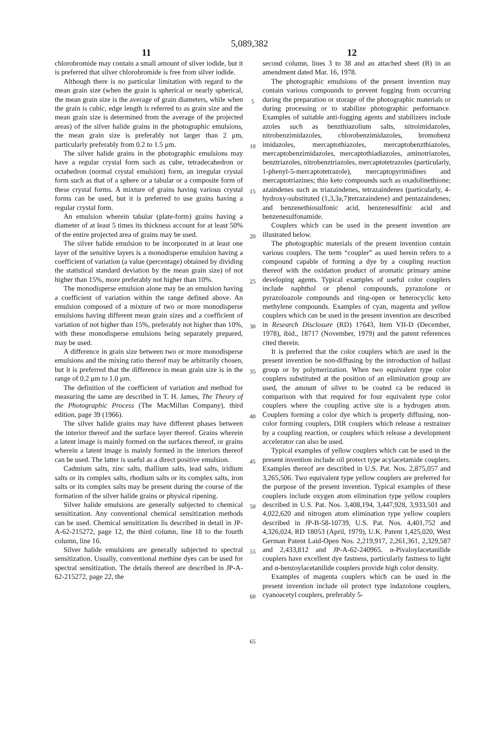5,089,382
11 12
chlorobromide may contain a small amount of silver iodide, but it is preferred that silver chlorobromide is free from silver iodide.
Although there is no particular limitation with regard to the mean grain size (when the grain is spherical or nearly spherical, the mean grain size is the average of grain diameters, while when the grain is cubic, edge length is referred to as grain size and the mean grain size is determined from the average of the projected areas) of the silver halide grains in the photographic emulsions, the mean grain size is preferably not larger than 2 μm, particularly preferably from 0.2 to 1.5 μm.
The silver halide grains in the photographic emulsions may have a regular crystal form such as cube, tetradecahedron or octahedron (normal crystal emulsion) form, an irregular crystal form such as that of a sphere or a tabular or a composite form of these crystal forms. A mixture of grains having various crystal forms can be used, but it is preferred to use grains having a regular crystal form.
An emulsion wherein tabular (plate-form) grains having a diameter of at least 5 times its thickness account for at least 50% of the entire projected area of grains may be used.
The silver halide emulsion to be incorporated in at least one layer of the sensitive layers is a monodisperse emulsion having a coefficient of variation (a value (percentage) obtained by dividing the statistical standard deviation by the mean grain size) of not higher than 15%, more preferably not higher than 10%.
The monodisperse emulsion alone may be an emulsion having a coefficient of variation within the range defined above. An emulsion composed of a mixture of two or more monodisperse emulsions having different mean grain sizes and a coefficient of variation of not higher than 15%, preferably not higher than 10%, with these monodisperse emulsions being separately prepared, may be used.
A difference in grain size between two or more monodisperse emulsions and the mixing ratio thereof may be arbitrarily chosen, but it is preferred that the difference in mean grain size is in the range of 0.2 μm to 1.0 μm.
The definition of the coefficient of variation and method for measuring the same are described in T. H. James, The Theory of the Photographic Process (The MacMillan Company), third edition, page 39 (1966).
The silver halide grains may have different phases between the interior thereof and the surface layer thereof. Grains wherein a latent image is mainly formed on the surfaces thereof, or grains wherein a latent image is mainly formed in the interiors thereof can be used. The latter is useful as a direct positive emulsion.
Cadmium salts, zinc salts, thallium salts, lead salts, iridium salts or its complex salts, rhodium salts or its complex salts, iron salts or its complex salts may be present during the course of the formation of the silver halide grains or physical ripening.
Silver halide emulsions are generally subjected to chemical sensitization. Any conventional chemical sensitization methods can be used. Chemical sensitization lis described in detail in JP-A-62-215272, page 12, the third column, line 18 to the fourth column, line 16.
Silver halide emulsions are generally subjected to spectral sensitization. Usually, conventional methine dyes can be used for spectral sensitization. The details thereof are described in JP-A-62-215272, page 22, the
5
10
15
20
25
30
35
40
45
50
55
60
65
second column, lines 3 to 38 and an attached sheet (B) in an amendment dated Mar. 16, 1978.
The photographic emulsions of the present invention may contain various compounds to prevent fogging from occurring during the preparation or storage of the photographic materials or during processing or to stabilize photographic performance. Examples of suitable anti-fogging agents and stabilizers include azoles such as benzthiazolium salts, nitroimidazoles, nitrobenzimidazoles, chlorobenzimidazoles, bromobenz imidazoles, mercaptothiazoles, mercaptobenzthiazoles, mercaptobenzimidazoles, mercaptothiadiazoles, aminotriazoles, benztriazoles, nitrobenztriazoles, mercaptotetrazoles (particularly, 1-phenyl-5-mercaptotetrazole), mercaptopyrimidines and mercaptotriazines; thio keto compounds such as oxadolinethione; azaindenes such as triazaindenes, tetrazaindenes (particularly, 4-hydroxy-substituted (1,3,3a,7)tetrazaindene) and pentazaindenes; and benzenethiosulfonic acid, benzenesulfinic acid and benzenesulfonamide.
Couplers which can be used in the present invention are illustrated below.
The photographic materials of the present invention contain various couplers. The term “coupler” as used herein refers to a compound capable of forming a dye by a coupling reaction thereof with the oxidation product of aromatic primary amine developing agents. Typical examples of useful color couplers include naphthol or phenol compounds, pyrazolone or pyrazoloazole compounds and ring-open or heterocyclic keto methylene compounds. Examples of cyan, magenta and yellow couplers which can be used in the present invention are described in Research Disclosure (RD) 17643, Item VII-D (December, 1978), ibid., 18717 (November, 1979) and the patent references cited therein.
It is preferred that the color couplers which are used in the present invention be non-diffusing by the introduction of ballast group or by polymerization. When two equivalent type color couplers substituted at the position of an elimination group are used, the amount of silver to be coated ca be reduced in comparison with that required for four equivalent type color couplers where the coupling active site is a hydrogen atom. Couplers forming a color dye which is properly diffusing, non-color forming couplers, DIR couplers which release a restrainer by a coupling reaction, or couplers which release a development accelerator can also be used.
Typical examples of yellow couplers which can be used in the present invention include oil protect type acylacetamide couplers. Examples thereof are described in U.S. Pat. Nos. 2,875,057 and 3,265,506. Two equivalent type yellow couplers are preferred for the purpose of the present invention. Typical examples of these couplers include oxygen atom elimination type yellow couplers described in U.S. Pat. Nos. 3,408,194, 3,447,928, 3,933,501 and 4,022,620 and nitrogen atom elimination type yellow couplers described in JP-B-58-10739, U.S. Pat. Nos. 4,401,752 and 4,326,024, RD 18053 (April, 1979), U.K. Patent 1,425,020, West German Patent Laid-Open Nos. 2,219,917, 2,261,361, 2,329,587 and 2,433,812 and JP-A-62-240965. α-Pivaloylacetanilide couplers have excellent dye fastness, particularly fastness to light and α-benzoylacetanilide couplers provide high color density.
Examples of magenta couplers which can be used in the present invention include oil protect type indazolone couplers, cyanoacetyl couplers, preferably 5-